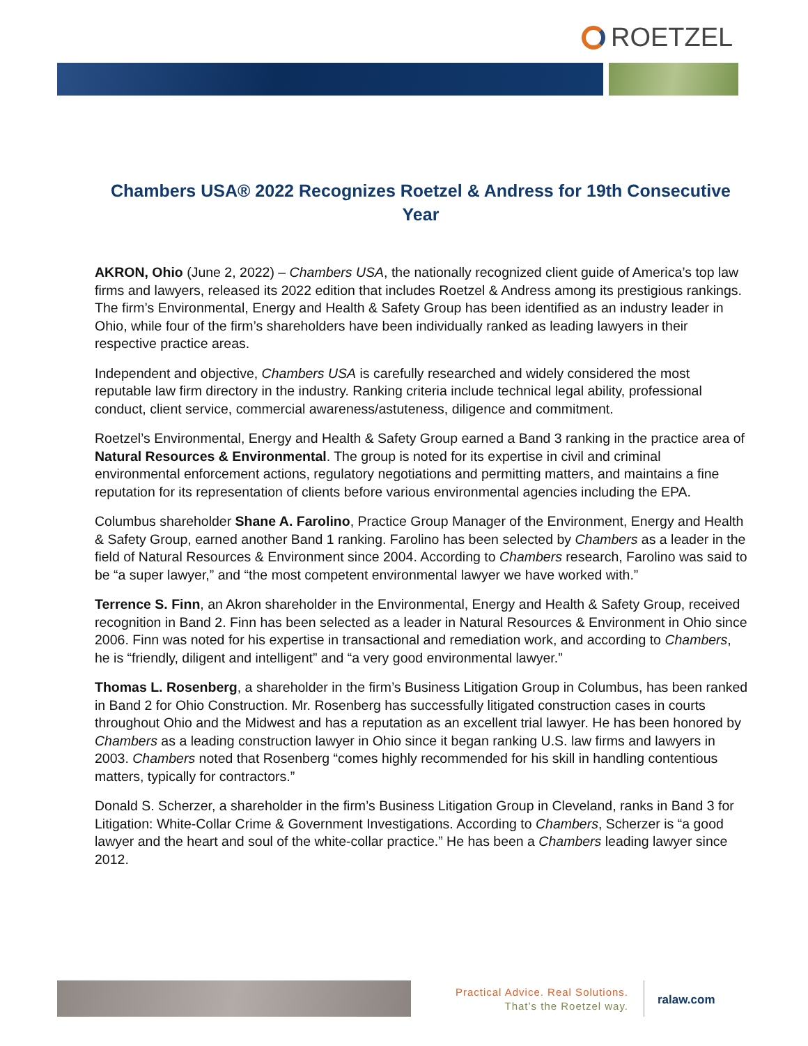ROETZEL
Chambers USA® 2022 Recognizes Roetzel & Andress for 19th Consecutive Year
AKRON, Ohio (June 2, 2022) – Chambers USA, the nationally recognized client guide of America’s top law firms and lawyers, released its 2022 edition that includes Roetzel & Andress among its prestigious rankings. The firm’s Environmental, Energy and Health & Safety Group has been identified as an industry leader in Ohio, while four of the firm’s shareholders have been individually ranked as leading lawyers in their respective practice areas.
Independent and objective, Chambers USA is carefully researched and widely considered the most reputable law firm directory in the industry. Ranking criteria include technical legal ability, professional conduct, client service, commercial awareness/astuteness, diligence and commitment.
Roetzel’s Environmental, Energy and Health & Safety Group earned a Band 3 ranking in the practice area of Natural Resources & Environmental. The group is noted for its expertise in civil and criminal environmental enforcement actions, regulatory negotiations and permitting matters, and maintains a fine reputation for its representation of clients before various environmental agencies including the EPA.
Columbus shareholder Shane A. Farolino, Practice Group Manager of the Environment, Energy and Health & Safety Group, earned another Band 1 ranking. Farolino has been selected by Chambers as a leader in the field of Natural Resources & Environment since 2004. According to Chambers research, Farolino was said to be “a super lawyer,” and “the most competent environmental lawyer we have worked with.”
Terrence S. Finn, an Akron shareholder in the Environmental, Energy and Health & Safety Group, received recognition in Band 2. Finn has been selected as a leader in Natural Resources & Environment in Ohio since 2006. Finn was noted for his expertise in transactional and remediation work, and according to Chambers, he is “friendly, diligent and intelligent” and “a very good environmental lawyer.”
Thomas L. Rosenberg, a shareholder in the firm’s Business Litigation Group in Columbus, has been ranked in Band 2 for Ohio Construction. Mr. Rosenberg has successfully litigated construction cases in courts throughout Ohio and the Midwest and has a reputation as an excellent trial lawyer. He has been honored by Chambers as a leading construction lawyer in Ohio since it began ranking U.S. law firms and lawyers in 2003. Chambers noted that Rosenberg “comes highly recommended for his skill in handling contentious matters, typically for contractors.”
Donald S. Scherzer, a shareholder in the firm’s Business Litigation Group in Cleveland, ranks in Band 3 for Litigation: White-Collar Crime & Government Investigations. According to Chambers, Scherzer is “a good lawyer and the heart and soul of the white-collar practice.” He has been a Chambers leading lawyer since 2012.
Practical Advice. Real Solutions.
That’s the Roetzel way.
ralaw.com